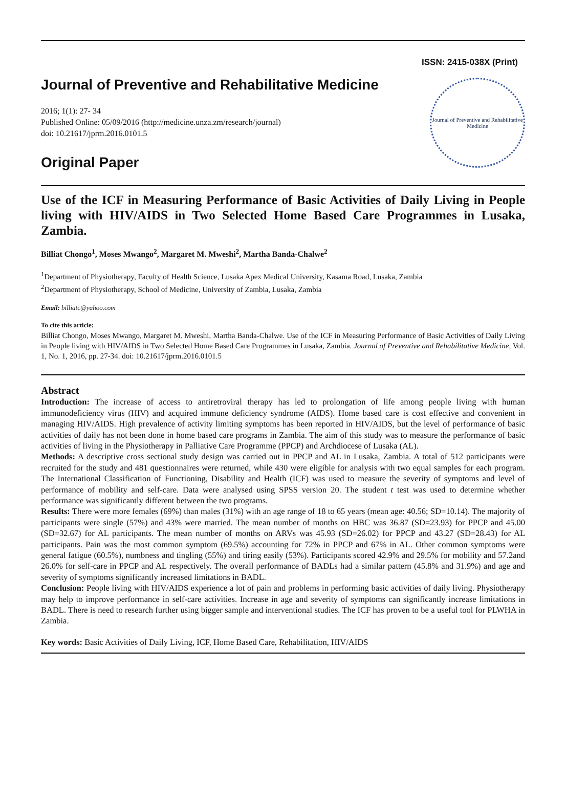ISSN: 2415-038X (Print)
Journal of Preventive and Rehabilitative Medicine
2016; 1(1): 27- 34
Published Online: 05/09/2016 (http://medicine.unza.zm/research/journal)
doi: 10.21617/jprm.2016.0101.5
Original Paper
Journal of Preventive and Rehabilitative Medicine
Use of the ICF in Measuring Performance of Basic Activities of Daily Living in People living with HIV/AIDS in Two Selected Home Based Care Programmes in Lusaka, Zambia.
Billiat Chongo<sup>1</sup>, Moses Mwango<sup>2</sup>, Margaret M. Mweshi<sup>2</sup>, Martha Banda-Chalwe<sup>2</sup>
<sup>1</sup> Department of Physiotherapy, Faculty of Health Science, Lusaka Apex Medical University, Kasama Road, Lusaka, Zambia
<sup>2</sup> Department of Physiotherapy, School of Medicine, University of Zambia, Lusaka, Zambia
Email: billiatc@yahoo.com
To cite this article:
Billiat Chongo, Moses Mwango, Margaret M. Mweshi, Martha Banda-Chalwe. Use of the ICF in Measuring Performance of Basic Activities of Daily Living in People living with HIV/AIDS in Two Selected Home Based Care Programmes in Lusaka, Zambia. Journal of Preventive and Rehabilitative Medicine, Vol. 1, No. 1, 2016, pp. 27-34. doi: 10.21617/jprm.2016.0101.5
Abstract
Introduction: The increase of access to antiretroviral therapy has led to prolongation of life among people living with human immunodeficiency virus (HIV) and acquired immune deficiency syndrome (AIDS). Home based care is cost effective and convenient in managing HIV/AIDS. High prevalence of activity limiting symptoms has been reported in HIV/AIDS, but the level of performance of basic activities of daily has not been done in home based care programs in Zambia. The aim of this study was to measure the performance of basic activities of living in the Physiotherapy in Palliative Care Programme (PPCP) and Archdiocese of Lusaka (AL).
Methods: A descriptive cross sectional study design was carried out in PPCP and AL in Lusaka, Zambia. A total of 512 participants were recruited for the study and 481 questionnaires were returned, while 430 were eligible for analysis with two equal samples for each program. The International Classification of Functioning, Disability and Health (ICF) was used to measure the severity of symptoms and level of performance of mobility and self-care. Data were analysed using SPSS version 20. The student t test was used to determine whether performance was significantly different between the two programs.
Results: There were more females (69%) than males (31%) with an age range of 18 to 65 years (mean age: 40.56; SD=10.14). The majority of participants were single (57%) and 43% were married. The mean number of months on HBC was 36.87 (SD=23.93) for PPCP and 45.00 (SD=32.67) for AL participants. The mean number of months on ARVs was 45.93 (SD=26.02) for PPCP and 43.27 (SD=28.43) for AL participants. Pain was the most common symptom (69.5%) accounting for 72% in PPCP and 67% in AL. Other common symptoms were general fatigue (60.5%), numbness and tingling (55%) and tiring easily (53%). Participants scored 42.9% and 29.5% for mobility and 57.2and 26.0% for self-care in PPCP and AL respectively. The overall performance of BADLs had a similar pattern (45.8% and 31.9%) and age and severity of symptoms significantly increased limitations in BADL.
Conclusion: People living with HIV/AIDS experience a lot of pain and problems in performing basic activities of daily living. Physiotherapy may help to improve performance in self-care activities. Increase in age and severity of symptoms can significantly increase limitations in BADL. There is need to research further using bigger sample and interventional studies. The ICF has proven to be a useful tool for PLWHA in Zambia.
Key words: Basic Activities of Daily Living, ICF, Home Based Care, Rehabilitation, HIV/AIDS